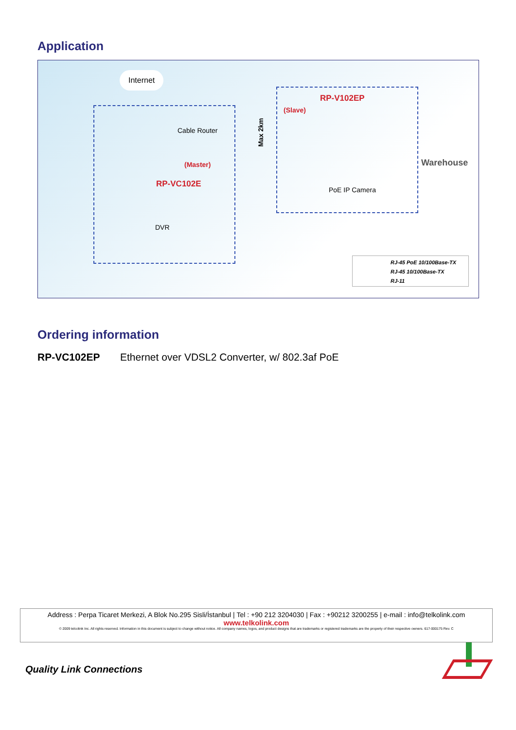Application
Internet
Cable Router
(Master)
RP-VC102E
DVR
Max 2km
(Slave)
RP-V102EP
PoE IP Camera
Warehouse
RJ-45 PoE 10/100Base-TX
RJ-45 10/100Base-TX
RJ-11
Ordering information
RP-VC102EP Ethernet over VDSL2 Converter, w/ 802.3af PoE
Address : Perpa Ticaret Merkezi, A Blok No.295 Sisli/İstanbul | Tel : +90 212 3204030 | Fax : +90212 3200255 | e-mail : info@telkolink.com
www.telkolink.com
© 2009 telcolink Inc. All rights reserved. Information in this document is subject to change without notice. All company names, logos, and product designs that are trademarks or registered trademarks are the property of their respective owners. 617-000175 Rev. C
Quality Link Connections